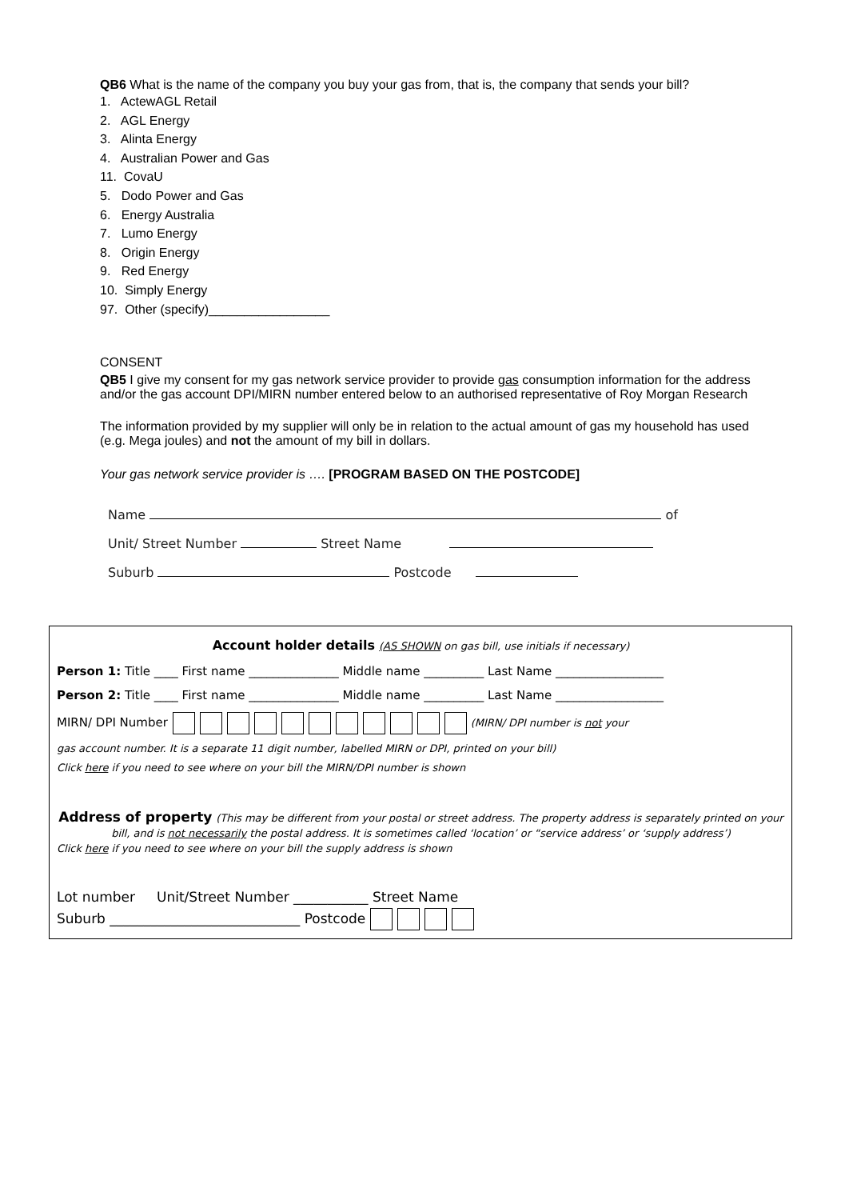QB6 What is the name of the company you buy your gas from, that is, the company that sends your bill?
1. ActewAGL Retail
2. AGL Energy
3. Alinta Energy
4. Australian Power and Gas
11. CovaU
5. Dodo Power and Gas
6. Energy Australia
7. Lumo Energy
8. Origin Energy
9. Red Energy
10. Simply Energy
97. Other (specify)_________________
CONSENT
QB5 I give my consent for my gas network service provider to provide gas consumption information for the address and/or the gas account DPI/MIRN number entered below to an authorised representative of Roy Morgan Research
The information provided by my supplier will only be in relation to the actual amount of gas my household has used (e.g. Mega joules) and not the amount of my bill in dollars.
Your gas network service provider is …. [PROGRAM BASED ON THE POSTCODE]
Name of
Unit/ Street Number Street Name
Suburb Postcode
Account holder details (AS SHOWN on gas bill, use initials if necessary)
Person 1: Title ____ First name _______________ Middle name __________ Last Name __________________
Person 2: Title ____ First name _______________ Middle name __________ Last Name __________________
MIRN/ DPI Number (MIRN/ DPI number is not your
gas account number. It is a separate 11 digit number, labelled MIRN or DPI, printed on your bill)
Click here if you need to see where on your bill the MIRN/DPI number is shown
Address of property (This may be different from your postal or street address. The property address is separately printed on your bill, and is not necessarily the postal address. It is sometimes called ‘location’ or “service address’ or ‘supply address’)
Click here if you need to see where on your bill the supply address is shown
Lot number Unit/Street Number ___________ Street Name
Suburb ____________________________ Postcode